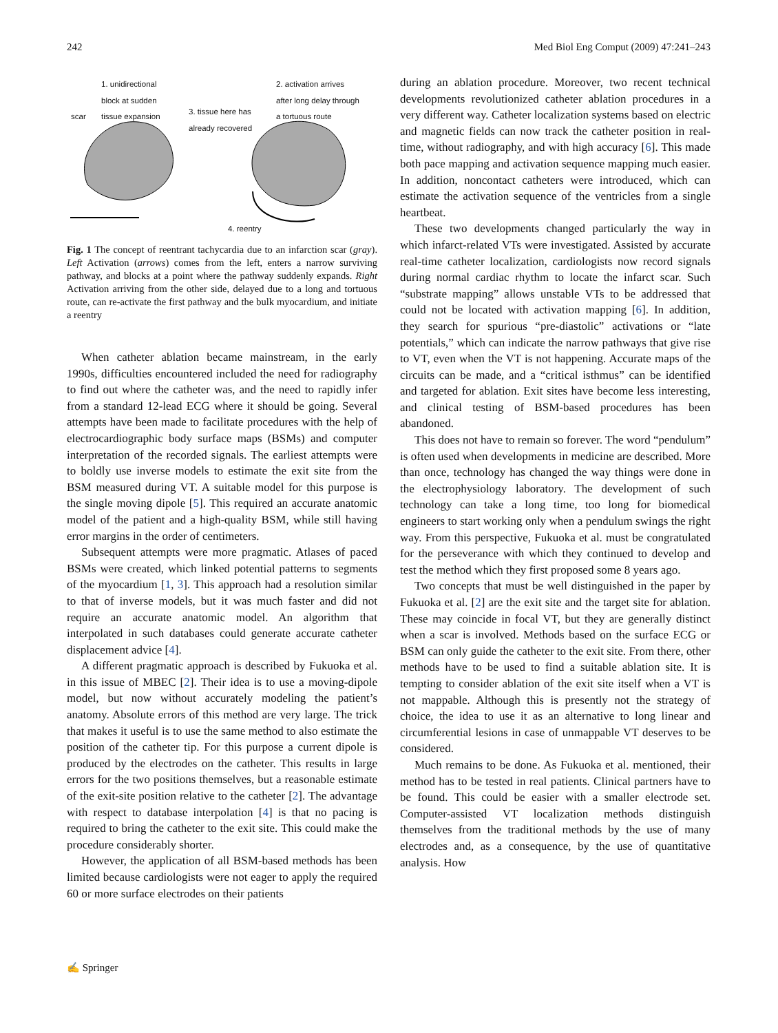242 Med Biol Eng Comput (2009) 47:241–243
1. unidirectional
block at sudden
tissue expansion
scar
3. tissue here has
already recovered
2. activation arrives
after long delay through
a tortuous route
4. reentry
Fig. 1 The concept of reentrant tachycardia due to an infarction scar (gray). Left Activation (arrows) comes from the left, enters a narrow surviving pathway, and blocks at a point where the pathway suddenly expands. Right Activation arriving from the other side, delayed due to a long and tortuous route, can re-activate the first pathway and the bulk myocardium, and initiate a reentry
When catheter ablation became mainstream, in the early 1990s, difficulties encountered included the need for radiography to find out where the catheter was, and the need to rapidly infer from a standard 12-lead ECG where it should be going. Several attempts have been made to facilitate procedures with the help of electrocardiographic body surface maps (BSMs) and computer interpretation of the recorded signals. The earliest attempts were to boldly use inverse models to estimate the exit site from the BSM measured during VT. A suitable model for this purpose is the single moving dipole [5]. This required an accurate anatomic model of the patient and a high-quality BSM, while still having error margins in the order of centimeters.
Subsequent attempts were more pragmatic. Atlases of paced BSMs were created, which linked potential patterns to segments of the myocardium [1, 3]. This approach had a resolution similar to that of inverse models, but it was much faster and did not require an accurate anatomic model. An algorithm that interpolated in such databases could generate accurate catheter displacement advice [4].
A different pragmatic approach is described by Fukuoka et al. in this issue of MBEC [2]. Their idea is to use a moving-dipole model, but now without accurately modeling the patient’s anatomy. Absolute errors of this method are very large. The trick that makes it useful is to use the same method to also estimate the position of the catheter tip. For this purpose a current dipole is produced by the electrodes on the catheter. This results in large errors for the two positions themselves, but a reasonable estimate of the exit-site position relative to the catheter [2]. The advantage with respect to database interpolation [4] is that no pacing is required to bring the catheter to the exit site. This could make the procedure considerably shorter.
However, the application of all BSM-based methods has been limited because cardiologists were not eager to apply the required 60 or more surface electrodes on their patients
during an ablation procedure. Moreover, two recent technical developments revolutionized catheter ablation procedures in a very different way. Catheter localization systems based on electric and magnetic fields can now track the catheter position in real-time, without radiography, and with high accuracy [6]. This made both pace mapping and activation sequence mapping much easier. In addition, noncontact catheters were introduced, which can estimate the activation sequence of the ventricles from a single heartbeat.
These two developments changed particularly the way in which infarct-related VTs were investigated. Assisted by accurate real-time catheter localization, cardiologists now record signals during normal cardiac rhythm to locate the infarct scar. Such “substrate mapping” allows unstable VTs to be addressed that could not be located with activation mapping [6]. In addition, they search for spurious “pre-diastolic” activations or “late potentials,” which can indicate the narrow pathways that give rise to VT, even when the VT is not happening. Accurate maps of the circuits can be made, and a “critical isthmus” can be identified and targeted for ablation. Exit sites have become less interesting, and clinical testing of BSM-based procedures has been abandoned.
This does not have to remain so forever. The word “pendulum” is often used when developments in medicine are described. More than once, technology has changed the way things were done in the electrophysiology laboratory. The development of such technology can take a long time, too long for biomedical engineers to start working only when a pendulum swings the right way. From this perspective, Fukuoka et al. must be congratulated for the perseverance with which they continued to develop and test the method which they first proposed some 8 years ago.
Two concepts that must be well distinguished in the paper by Fukuoka et al. [2] are the exit site and the target site for ablation. These may coincide in focal VT, but they are generally distinct when a scar is involved. Methods based on the surface ECG or BSM can only guide the catheter to the exit site. From there, other methods have to be used to find a suitable ablation site. It is tempting to consider ablation of the exit site itself when a VT is not mappable. Although this is presently not the strategy of choice, the idea to use it as an alternative to long linear and circumferential lesions in case of unmappable VT deserves to be considered.
Much remains to be done. As Fukuoka et al. mentioned, their method has to be tested in real patients. Clinical partners have to be found. This could be easier with a smaller electrode set. Computer-assisted VT localization methods distinguish themselves from the traditional methods by the use of many electrodes and, as a consequence, by the use of quantitative analysis. How
✍ Springer